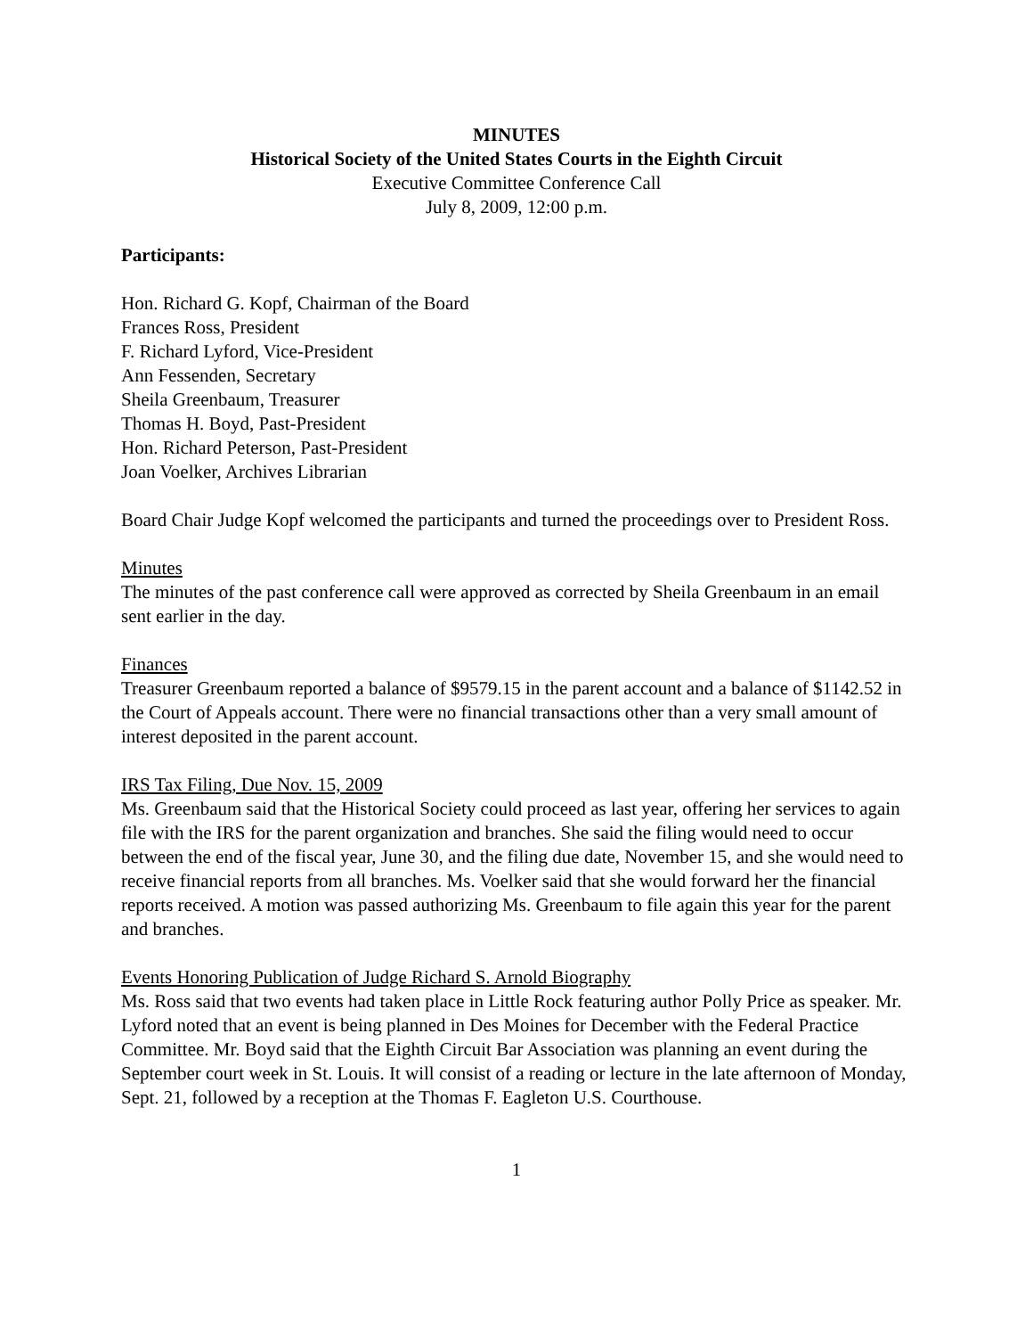MINUTES
Historical Society of the United States Courts in the Eighth Circuit
Executive Committee Conference Call
July 8, 2009, 12:00 p.m.
Participants:
Hon. Richard G. Kopf, Chairman of the Board
Frances Ross, President
F. Richard Lyford, Vice-President
Ann Fessenden, Secretary
Sheila Greenbaum, Treasurer
Thomas H. Boyd, Past-President
Hon. Richard Peterson, Past-President
Joan Voelker, Archives Librarian
Board Chair Judge Kopf welcomed the participants and turned the proceedings over to President Ross.
Minutes
The minutes of the past conference call were approved as corrected by Sheila Greenbaum in an email sent earlier in the day.
Finances
Treasurer Greenbaum reported a balance of $9579.15 in the parent account and a balance of $1142.52 in the Court of Appeals account. There were no financial transactions other than a very small amount of interest deposited in the parent account.
IRS Tax Filing, Due Nov. 15, 2009
Ms. Greenbaum said that the Historical Society could proceed as last year, offering her services to again file with the IRS for the parent organization and branches. She said the filing would need to occur between the end of the fiscal year, June 30, and the filing due date, November 15, and she would need to receive financial reports from all branches. Ms. Voelker said that she would forward her the financial reports received. A motion was passed authorizing Ms. Greenbaum to file again this year for the parent and branches.
Events Honoring Publication of Judge Richard S. Arnold Biography
Ms. Ross said that two events had taken place in Little Rock featuring author Polly Price as speaker. Mr. Lyford noted that an event is being planned in Des Moines for December with the Federal Practice Committee. Mr. Boyd said that the Eighth Circuit Bar Association was planning an event during the September court week in St. Louis. It will consist of a reading or lecture in the late afternoon of Monday, Sept. 21, followed by a reception at the Thomas F. Eagleton U.S. Courthouse.
1